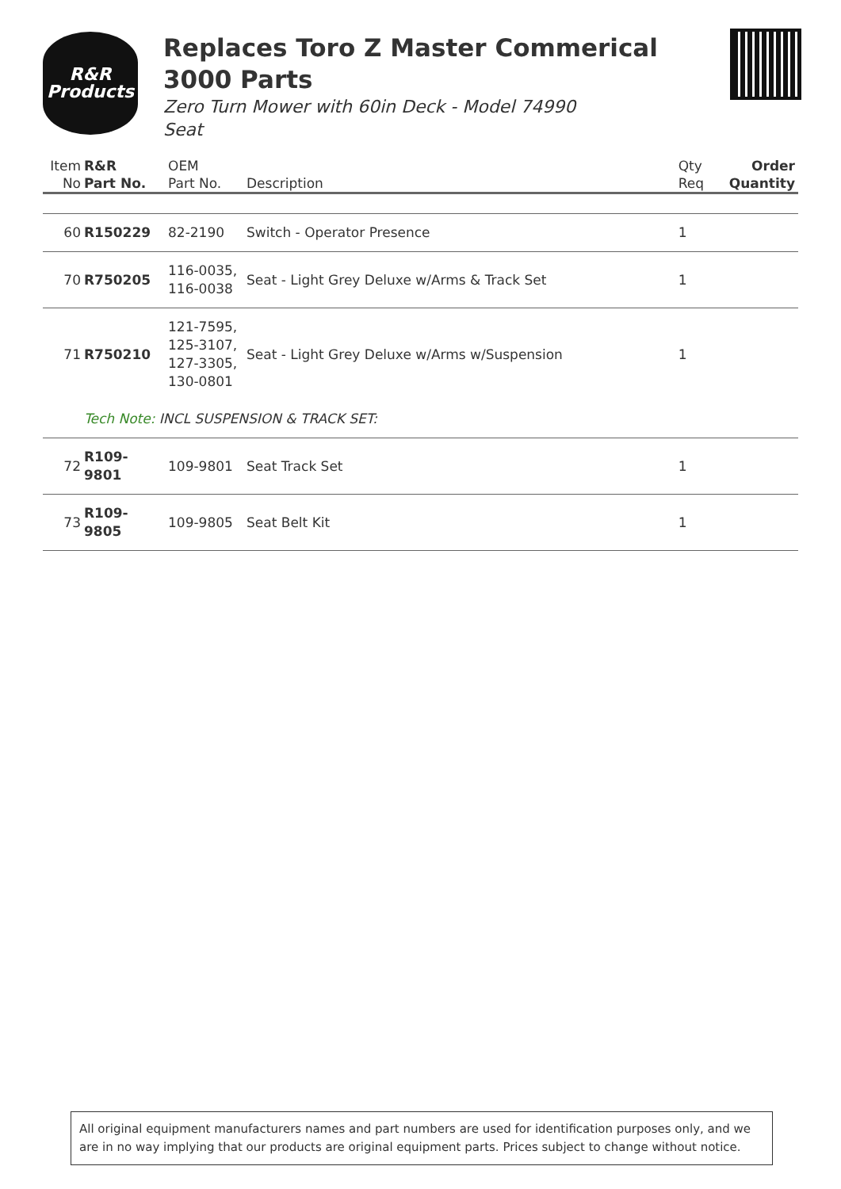R&R
Products
Replaces Toro Z Master Commerical
3000 Parts
Zero Turn Mower with 60in Deck - Model 74990
Seat
| Item No | R&R Part No. | OEM Part No. | Description | Qty Req | Order Quantity |
| --- | --- | --- | --- | --- | --- |
| 60 | R150229 | 82-2190 | Switch - Operator Presence | 1 | |
| 70 | R750205 | 116-0035, 116-0038 | Seat - Light Grey Deluxe w/Arms & Track Set | 1 | |
| 71 | R750210 | 121-7595, 125-3107, 127-3305, 130-0801 | Seat - Light Grey Deluxe w/Arms w/Suspension | 1 | |
| | Tech Note: INCL SUSPENSION & TRACK SET: | | | | |
| 72 | R109-9801 | 109-9801 | Seat Track Set | 1 | |
| 73 | R109-9805 | 109-9805 | Seat Belt Kit | 1 | |
All original equipment manufacturers names and part numbers are used for identification purposes only, and we are in no way implying that our products are original equipment parts. Prices subject to change without notice.